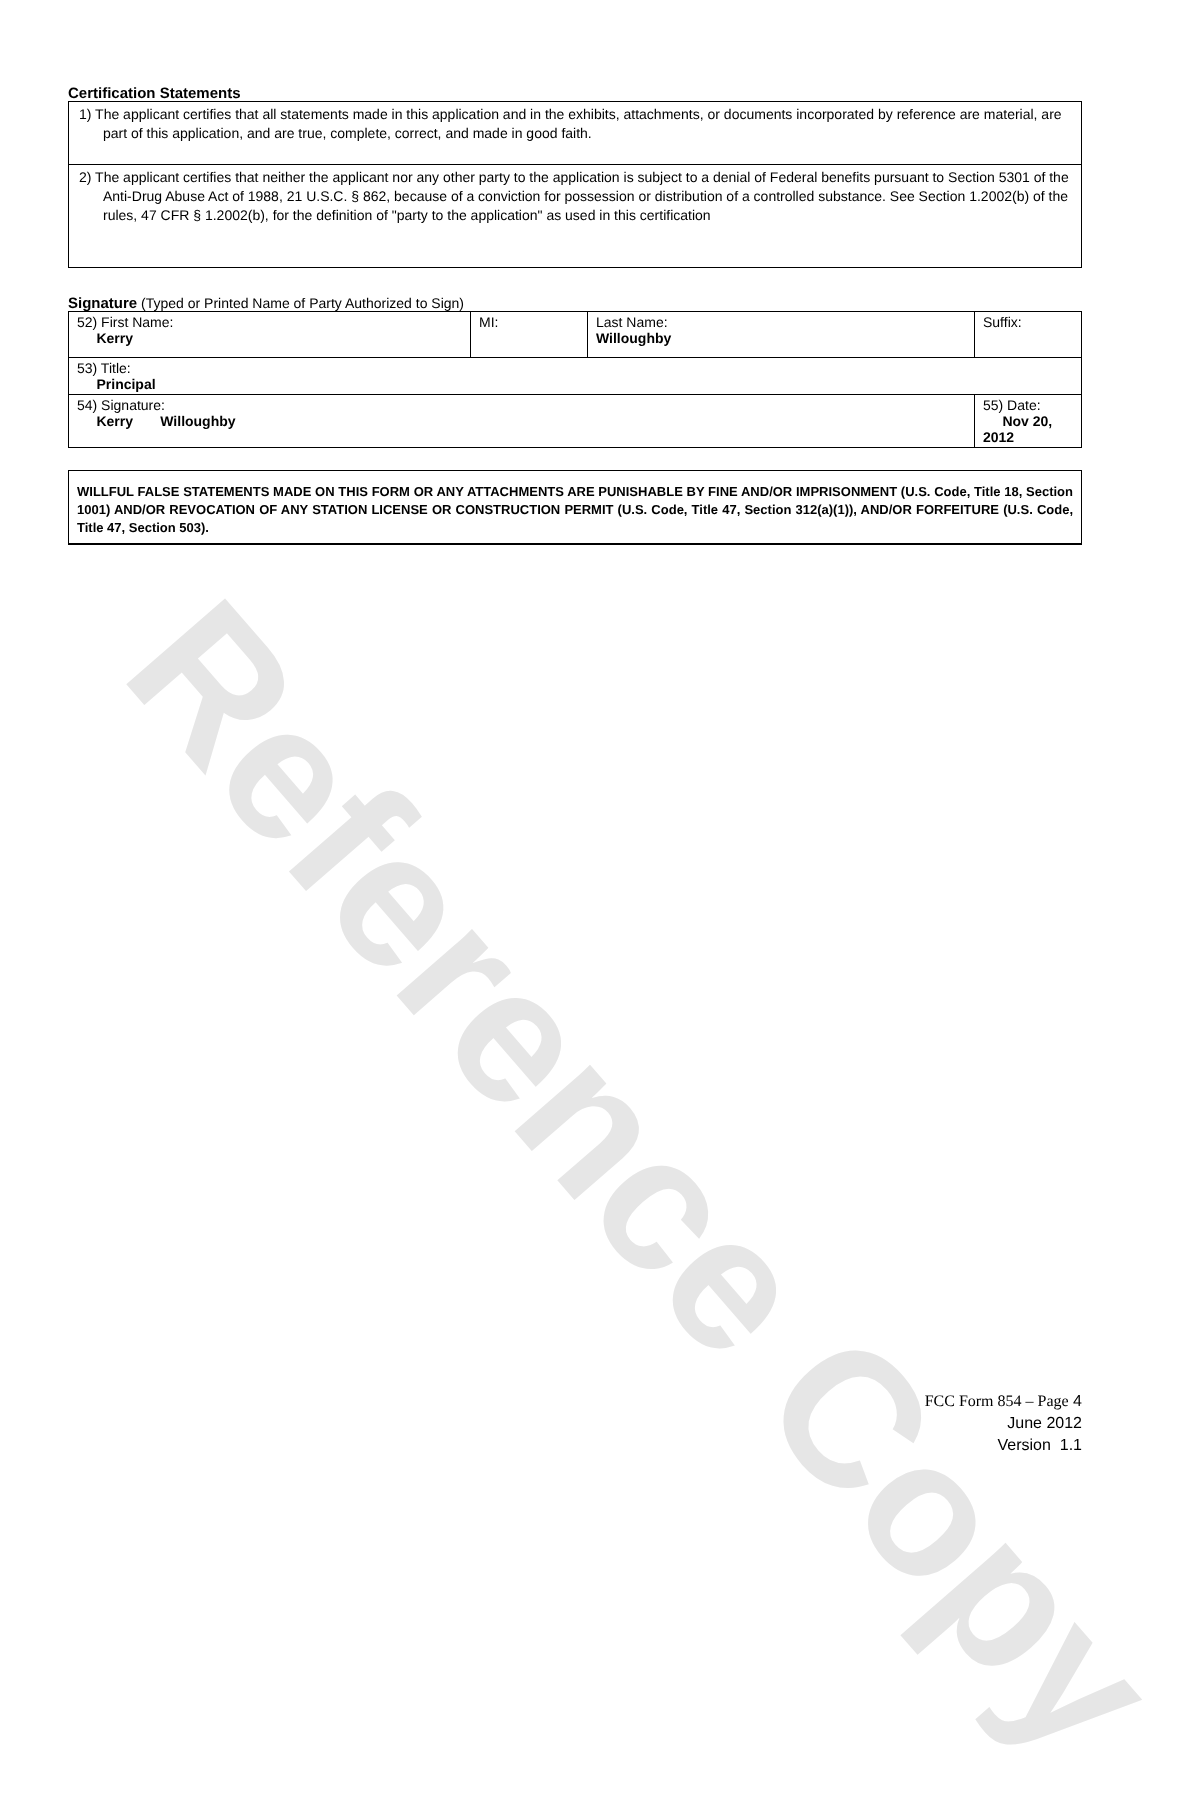Reference Copy
Certification Statements
| 1) The applicant certifies that all statements made in this application and in the exhibits, attachments, or documents incorporated by reference are material, are part of this application, and are true, complete, correct, and made in good faith. |
| 2) The applicant certifies that neither the applicant nor any other party to the application is subject to a denial of Federal benefits pursuant to Section 5301 of the Anti-Drug Abuse Act of 1988, 21 U.S.C. § 862, because of a conviction for possession or distribution of a controlled substance. See Section 1.2002(b) of the rules, 47 CFR § 1.2002(b), for the definition of "party to the application" as used in this certification |
Signature (Typed or Printed Name of Party Authorized to Sign)
| 52) First Name: Kerry | MI: | Last Name: Willoughby | Suffix: |
| 53) Title: Principal | | | |
| 54) Signature: Kerry Willoughby | | | 55) Date: Nov 20, 2012 |
WILLFUL FALSE STATEMENTS MADE ON THIS FORM OR ANY ATTACHMENTS ARE PUNISHABLE BY FINE AND/OR IMPRISONMENT (U.S. Code, Title 18, Section 1001) AND/OR REVOCATION OF ANY STATION LICENSE OR CONSTRUCTION PERMIT (U.S. Code, Title 47, Section 312(a)(1)), AND/OR FORFEITURE (U.S. Code, Title 47, Section 503).
FCC Form 854 – Page 4
June 2012
Version 1.1